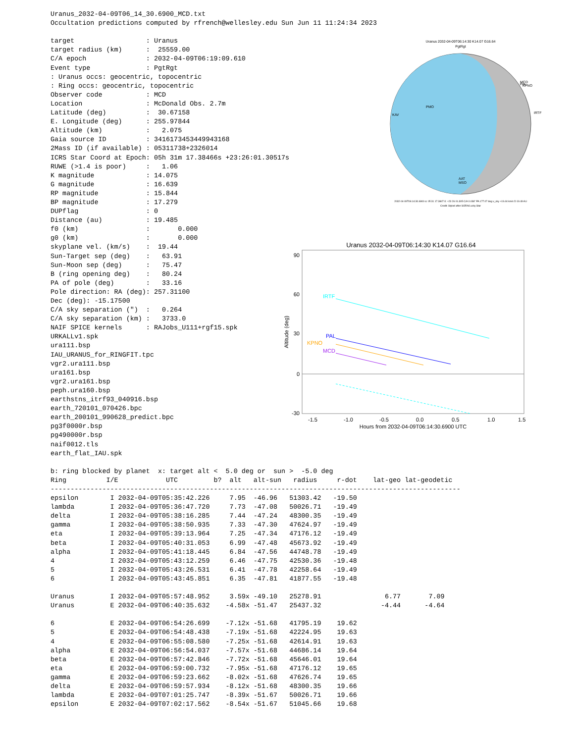Uranus_2032-04-09T06_14_30.6900_MCD.txt
Occultation predictions computed by rfrench@wellesley.edu Sun Jun 11 11:24:34 2023

target                  : Uranus
target radius (km)      :  25559.00
C/A epoch               : 2032-04-09T06:19:09.610
Event type              : PgtRgt
: Uranus occs: geocentric, topocentric
: Ring occs: geocentric, topocentric
Observer code           : MCD
Location                : McDonald Obs. 2.7m
Latitude (deg)          :  30.67158
E. Longitude (deg)      : 255.97844
Altitude (km)           :   2.075
Gaia source ID          : 3416173453449943168
2Mass ID (if available) : 05311738+2326014
ICRS Star Coord at Epoch: 05h 31m 17.38466s +23:26:01.30517s
RUWE (>1.4 is poor)     :   1.06
K magnitude             : 14.075
G magnitude             : 16.639
RP magnitude            : 15.844
BP magnitude            : 17.279
DUPflag                 : 0
Distance (au)           : 19.485
f0 (km)                 :       0.000
g0 (km)                 :       0.000
skyplane vel. (km/s)    :  19.44
Sun-Target sep (deg)    :   63.91
Sun-Moon sep (deg)      :   75.47
B (ring opening deg)    :   80.24
PA of pole (deg)        :   33.16
Pole direction: RA (deg): 257.31100
Dec (deg): -15.17500
C/A sky separation (")  :   0.264
C/A sky separation (km) :   3733.0
NAIF SPICE kernels      : RAJobs_U111+rgf15.spk
URKALLv1.spk
ura111.bsp
IAU_URANUS_for_RINGFIT.tpc
vgr2.ura111.bsp
ura161.bsp
vgr2.ura161.bsp
peph.ura160.bsp
earthstns_itrf93_040916.bsp
earth_720101_070426.bpc
earth_200101_990628_predict.bpc
pg3f0000r.bsp
pg490000r.bsp
naif0012.tls
earth_flat_IAU.spk

b: ring blocked by planet  x: target alt <  5.0 deg or  sun >  -5.0 deg
Ring          I/E            UTC         b?  alt   alt-sun   radius     r-dot    lat-geo lat-geodetic
-------------------------------------------------------------------------------------------------------
epsilon        I 2032-04-09T05:35:42.226     7.95  -46.96   51303.42   -19.50
lambda         I 2032-04-09T05:36:47.720     7.73  -47.08   50026.71   -19.49
delta          I 2032-04-09T05:38:16.285     7.44  -47.24   48300.35   -19.49
gamma          I 2032-04-09T05:38:50.935     7.33  -47.30   47624.97   -19.49
eta            I 2032-04-09T05:39:13.964     7.25  -47.34   47176.12   -19.49
beta           I 2032-04-09T05:40:31.053     6.99  -47.48   45673.92   -19.49
alpha          I 2032-04-09T05:41:18.445     6.84  -47.56   44748.78   -19.49
4              I 2032-04-09T05:43:12.259     6.46  -47.75   42530.36   -19.48
5              I 2032-04-09T05:43:26.531     6.41  -47.78   42258.64   -19.49
6              I 2032-04-09T05:43:45.851     6.35  -47.81   41877.55   -19.48

Uranus         I 2032-04-09T05:57:48.952     3.59x -49.10   25278.91                6.77       7.09
Uranus         E 2032-04-09T06:40:35.632    -4.58x -51.47   25437.32               -4.44      -4.64

6              E 2032-04-09T06:54:26.699    -7.12x -51.68   41795.19    19.62
5              E 2032-04-09T06:54:48.438    -7.19x -51.68   42224.95    19.63
4              E 2032-04-09T06:55:08.580    -7.25x -51.68   42614.91    19.63
alpha          E 2032-04-09T06:56:54.037    -7.57x -51.68   44686.14    19.64
beta           E 2032-04-09T06:57:42.846    -7.72x -51.68   45646.01    19.64
eta            E 2032-04-09T06:59:00.732    -7.95x -51.68   47176.12    19.65
gamma          E 2032-04-09T06:59:23.662    -8.02x -51.68   47626.74    19.65
delta          E 2032-04-09T06:59:57.934    -8.12x -51.68   48300.35    19.66
lambda         E 2032-04-09T07:01:25.747    -8.39x -51.67   50026.71    19.66
epsilon        E 2032-04-09T07:02:17.562    -8.54x -51.67   51045.66    19.68
Uranus 2032-04-09T06:14:30 K14.07 G16.64
PgtRgt
PMO
KAV
IRTF
MCD
KPNO
PAL
AAT
MSO
2032-04-09T06:14:30.6900 α: 05 31 17.3847 δ: +23 26 01.305 C/A 0.036" PA 177.07 deg v_sky +19.44 km/s D 19.49 AU
Credit: Styled after SORA/Lucky Star
Uranus 2032-04-09T06:14:30 K14.07 G16.64
90
60
30
0
-30
Altitude (deg)
IRTF
PAL
KPNO
MCD
-1.5
-1.0
-0.5
0.0
0.5
1.0
1.5
Hours from 2032-04-09T06:14:30.6900 UTC